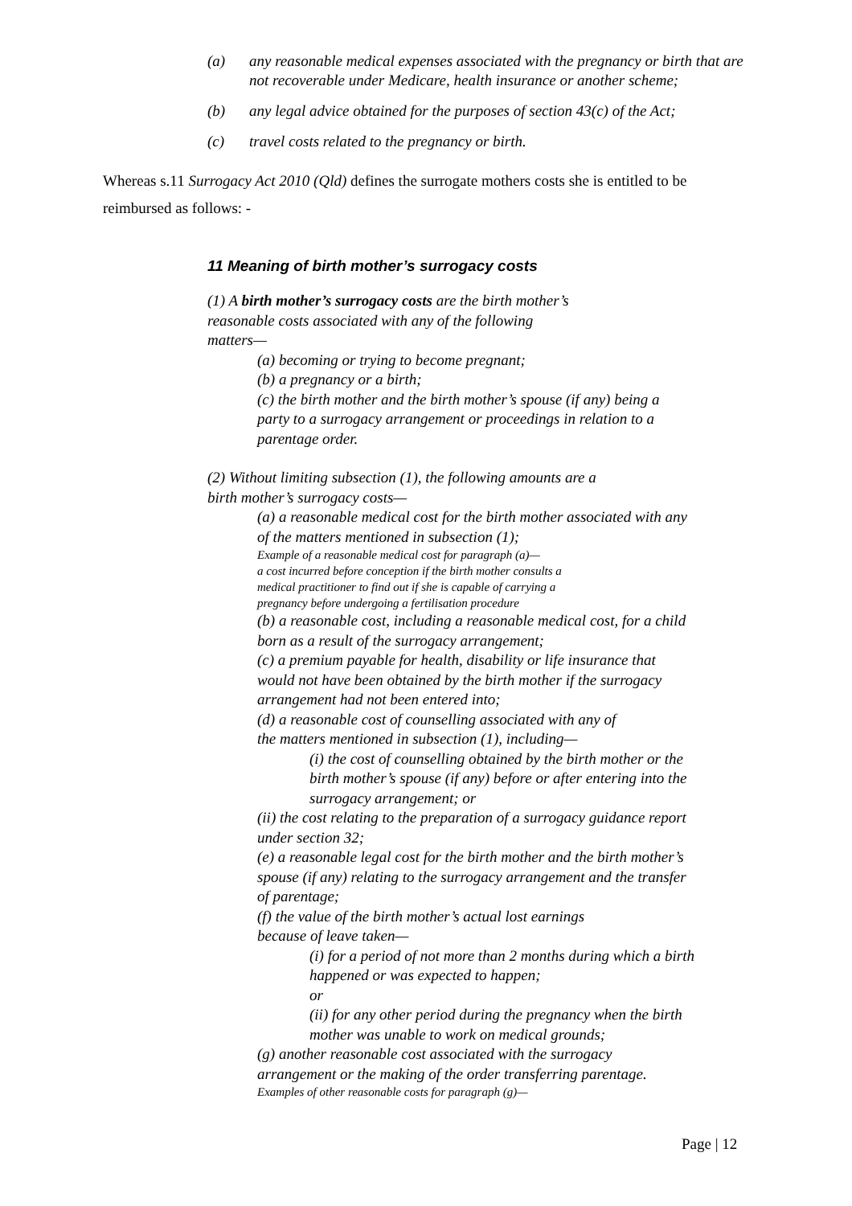(a) any reasonable medical expenses associated with the pregnancy or birth that are not recoverable under Medicare, health insurance or another scheme;
(b) any legal advice obtained for the purposes of section 43(c) of the Act;
(c) travel costs related to the pregnancy or birth.
Whereas s.11 Surrogacy Act 2010 (Qld) defines the surrogate mothers costs she is entitled to be reimbursed as follows: -
11 Meaning of birth mother’s surrogacy costs
(1) A birth mother’s surrogacy costs are the birth mother’s
reasonable costs associated with any of the following
matters—
(a) becoming or trying to become pregnant;
(b) a pregnancy or a birth;
(c) the birth mother and the birth mother’s spouse (if any) being a
party to a surrogacy arrangement or proceedings in relation to a
parentage order.
(2) Without limiting subsection (1), the following amounts are a
birth mother’s surrogacy costs—
(a) a reasonable medical cost for the birth mother associated with any
of the matters mentioned in subsection (1);
Example of a reasonable medical cost for paragraph (a)—
a cost incurred before conception if the birth mother consults a
medical practitioner to find out if she is capable of carrying a
pregnancy before undergoing a fertilisation procedure
(b) a reasonable cost, including a reasonable medical cost, for a child
born as a result of the surrogacy arrangement;
(c) a premium payable for health, disability or life insurance that
would not have been obtained by the birth mother if the surrogacy
arrangement had not been entered into;
(d) a reasonable cost of counselling associated with any of
the matters mentioned in subsection (1), including—
(i) the cost of counselling obtained by the birth mother or the
birth mother’s spouse (if any) before or after entering into the
surrogacy arrangement; or
(ii) the cost relating to the preparation of a surrogacy guidance report
under section 32;
(e) a reasonable legal cost for the birth mother and the birth mother’s
spouse (if any) relating to the surrogacy arrangement and the transfer
of parentage;
(f) the value of the birth mother’s actual lost earnings
because of leave taken—
(i) for a period of not more than 2 months during which a birth
happened or was expected to happen;
or
(ii) for any other period during the pregnancy when the birth
mother was unable to work on medical grounds;
(g) another reasonable cost associated with the surrogacy
arrangement or the making of the order transferring parentage.
Examples of other reasonable costs for paragraph (g)—
Page | 12